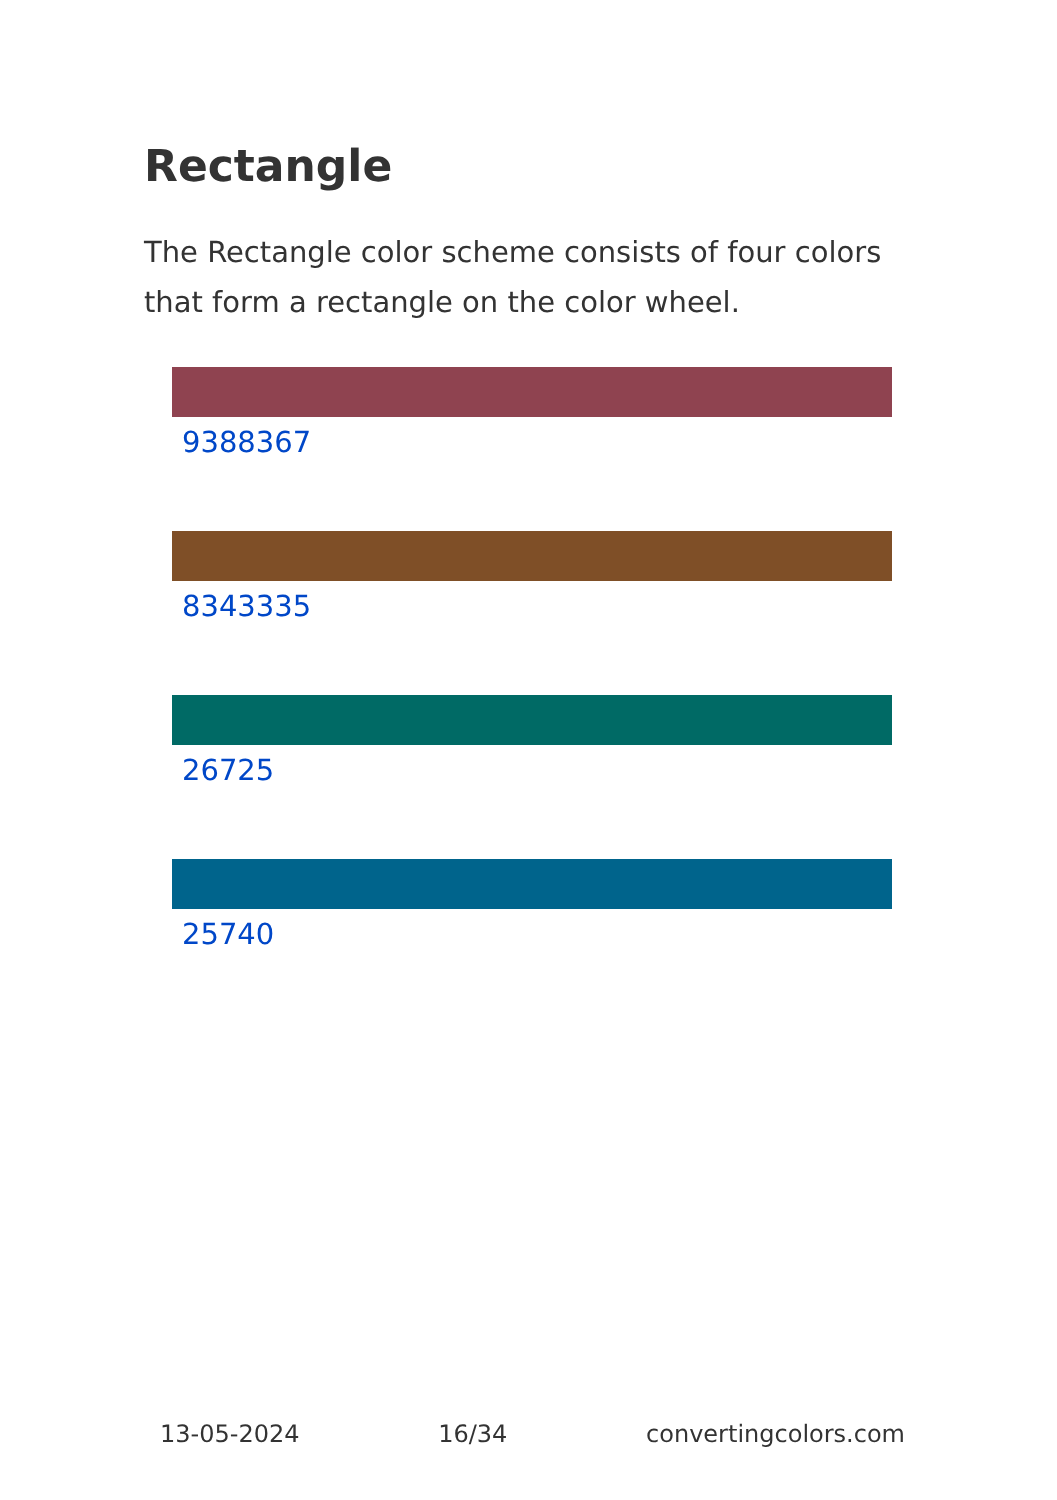Rectangle
The Rectangle color scheme consists of four colors that form a rectangle on the color wheel.
9388367
8343335
26725
25740
13-05-2024 16/34 convertingcolors.com